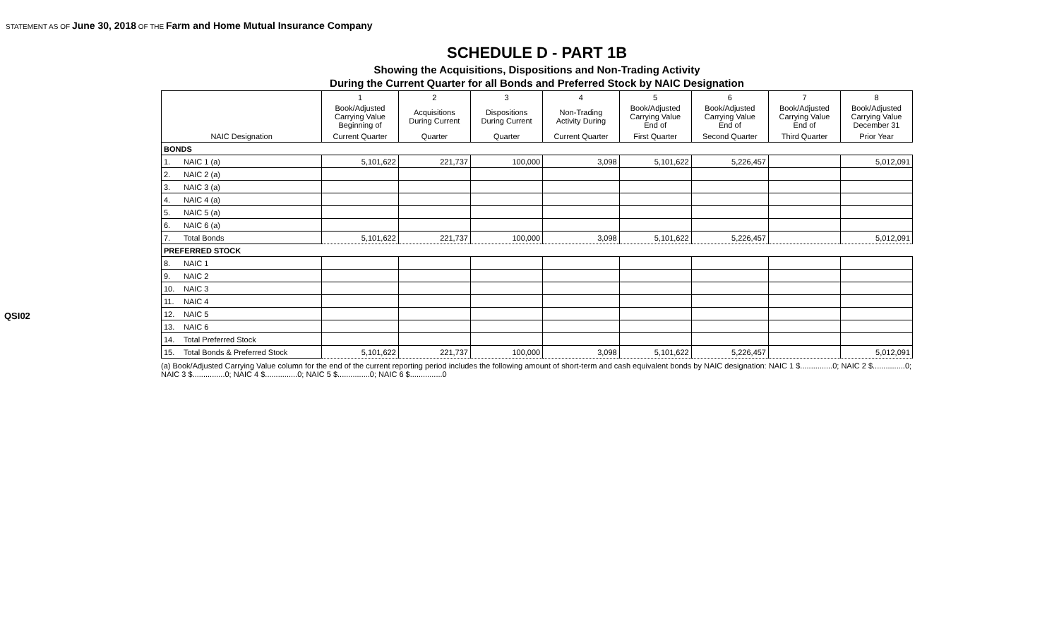STATEMENT AS OF June 30, 2018 OF THE Farm and Home Mutual Insurance Company
QSI02
SCHEDULE D - PART 1B
Showing the Acquisitions, Dispositions and Non-Trading Activity
During the Current Quarter for all Bonds and Preferred Stock by NAIC Designation
| | | 1 | 2 | 3 | 4 | 5 | 6 | 7 | 8 |
| --- | --- | --- | --- | --- | --- | --- | --- | --- | --- |
| | | Book/Adjusted Carrying Value Beginning of | Acquisitions During Current | Dispositions During Current | Non-Trading Activity During | Book/Adjusted Carrying Value End of | Book/Adjusted Carrying Value End of | Book/Adjusted Carrying Value End of | Book/Adjusted Carrying Value December 31 |
| NAIC Designation | | Current Quarter | Quarter | Quarter | Current Quarter | First Quarter | Second Quarter | Third Quarter | Prior Year |
| BONDS | | | | | | | | | |
| 1. | NAIC 1 (a) | 5,101,622 | 221,737 | 100,000 | 3,098 | 5,101,622 | 5,226,457 | | 5,012,091 |
| 2. | NAIC 2 (a) | | | | | | | | |
| 3. | NAIC 3 (a) | | | | | | | | |
| 4. | NAIC 4 (a) | | | | | | | | |
| 5. | NAIC 5 (a) | | | | | | | | |
| 6. | NAIC 6 (a) | | | | | | | | |
| 7. | Total Bonds | 5,101,622 | 221,737 | 100,000 | 3,098 | 5,101,622 | 5,226,457 | | 5,012,091 |
| PREFERRED STOCK | | | | | | | | | |
| 8. | NAIC 1 | | | | | | | | |
| 9. | NAIC 2 | | | | | | | | |
| 10. | NAIC 3 | | | | | | | | |
| 11. | NAIC 4 | | | | | | | | |
| 12. | NAIC 5 | | | | | | | | |
| 13. | NAIC 6 | | | | | | | | |
| 14. | Total Preferred Stock | | | | | | | | |
| 15. | Total Bonds & Preferred Stock | 5,101,622 | 221,737 | 100,000 | 3,098 | 5,101,622 | 5,226,457 | | 5,012,091 |
(a) Book/Adjusted Carrying Value column for the end of the current reporting period includes the following amount of short-term and cash equivalent bonds by NAIC designation: NAIC 1 $...............0; NAIC 2 $...............0;
NAIC 3 $...............0; NAIC 4 $...............0; NAIC 5 $...............0; NAIC 6 $...............0